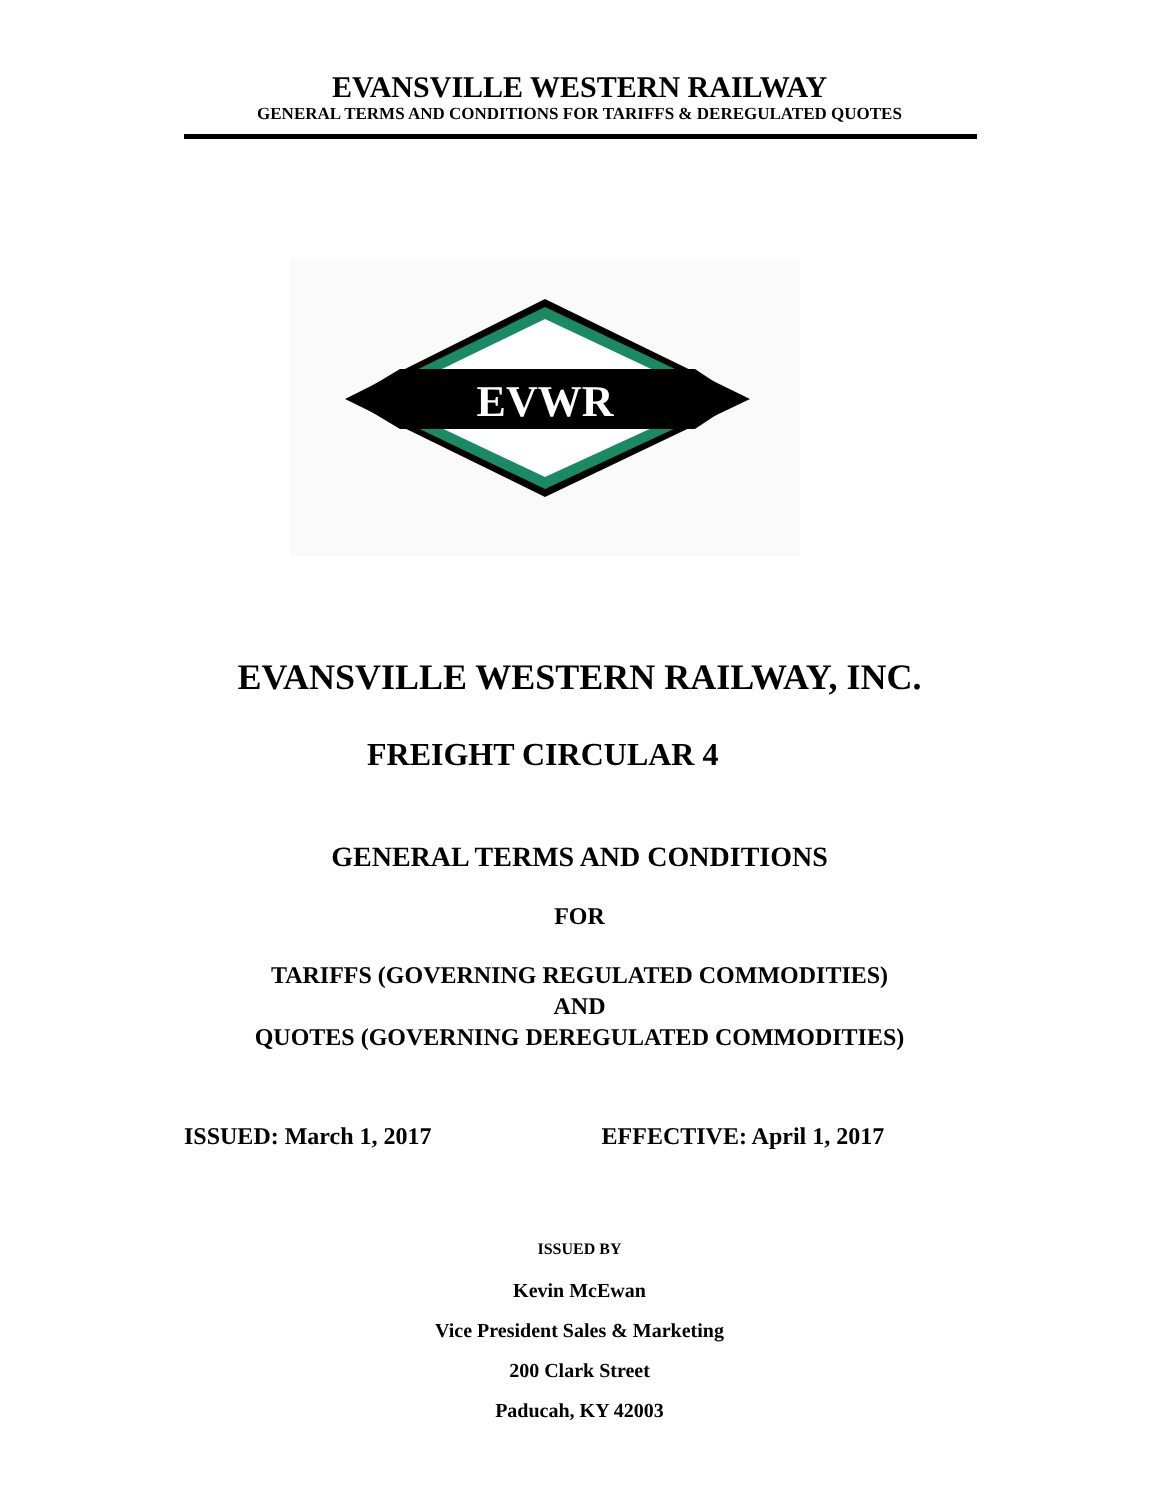EVANSVILLE WESTERN RAILWAY
GENERAL TERMS AND CONDITIONS FOR TARIFFS & DEREGULATED QUOTES
EVWR
EVANSVILLE WESTERN RAILWAY, INC.
FREIGHT CIRCULAR 4
GENERAL TERMS AND CONDITIONS
FOR
TARIFFS (GOVERNING REGULATED COMMODITIES)
AND
QUOTES (GOVERNING DEREGULATED COMMODITIES)
ISSUED: March 1, 2017 EFFECTIVE: April 1, 2017
ISSUED BY
Kevin McEwan
Vice President Sales & Marketing
200 Clark Street
Paducah, KY 42003